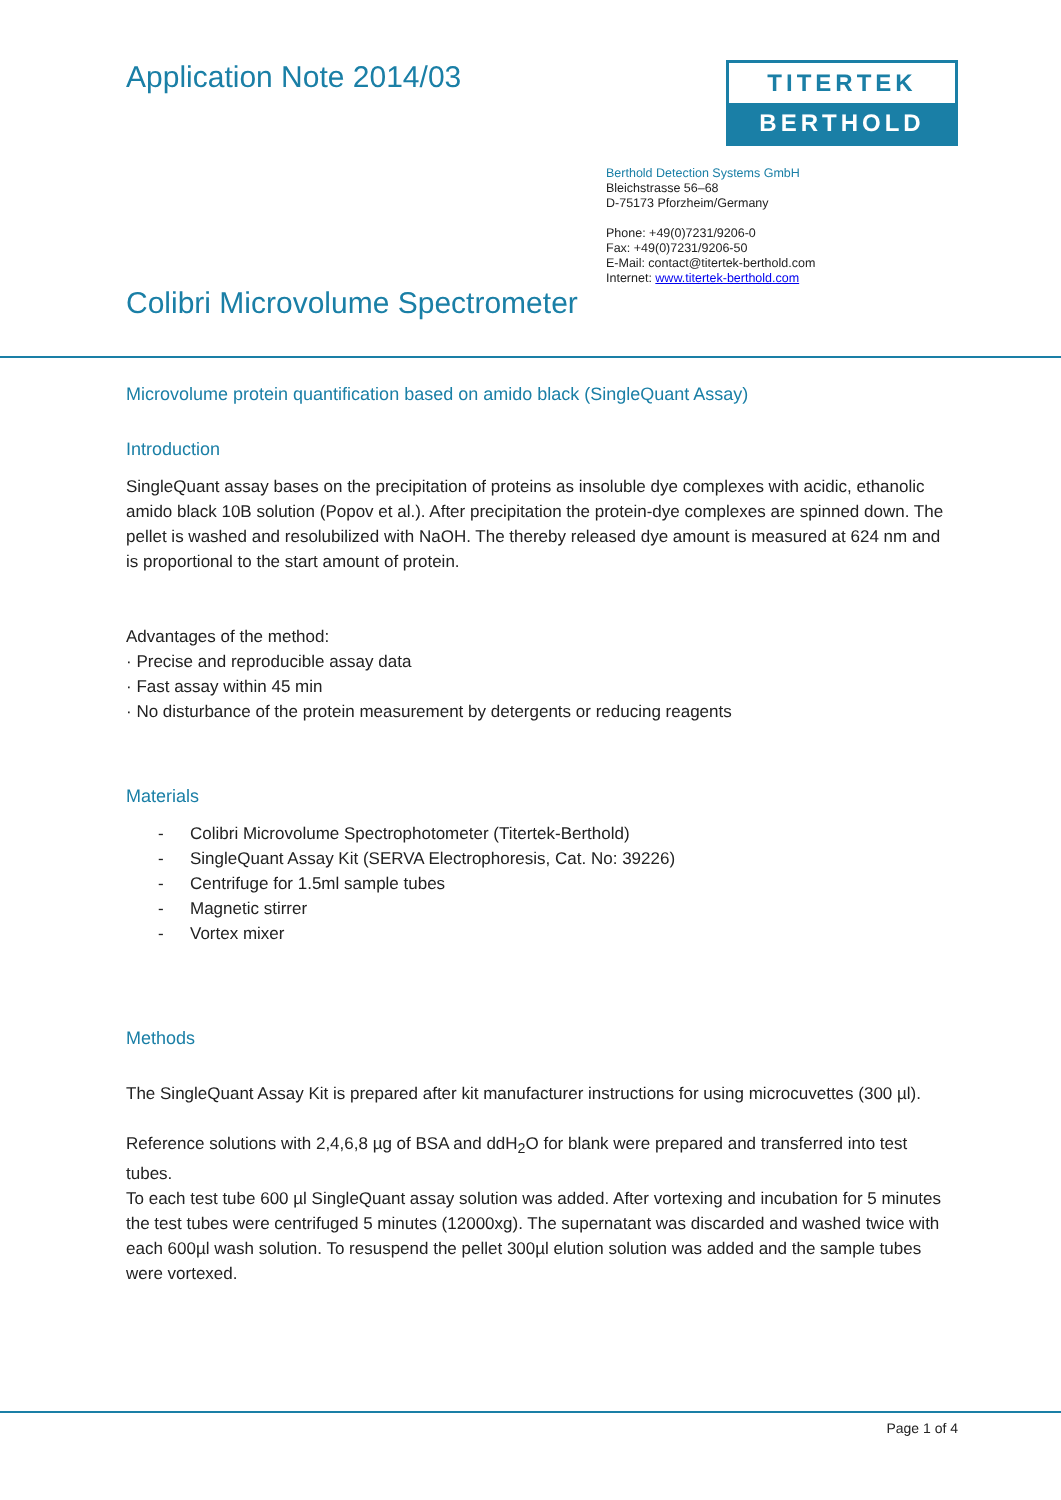Application Note 2014/03
TITERTEK
BERTHOLD
Berthold Detection Systems GmbH
Bleichstrasse 56–68
D-75173 Pforzheim/Germany
Phone: +49(0)7231/9206-0
Fax: +49(0)7231/9206-50
E-Mail: contact@titertek-berthold.com
Internet: www.titertek-berthold.com
Colibri Microvolume Spectrometer
Microvolume protein quantification based on amido black (SingleQuant Assay)
Introduction
SingleQuant assay bases on the precipitation of proteins as insoluble dye complexes with acidic, ethanolic amido black 10B solution (Popov et al.). After precipitation the protein-dye complexes are spinned down. The pellet is washed and resolubilized with NaOH. The thereby released dye amount is measured at 624 nm and is proportional to the start amount of protein.
Advantages of the method:
· Precise and reproducible assay data
· Fast assay within 45 min
· No disturbance of the protein measurement by detergents or reducing reagents
Materials
- Colibri Microvolume Spectrophotometer (Titertek-Berthold)
- SingleQuant Assay Kit (SERVA Electrophoresis, Cat. No: 39226)
- Centrifuge for 1.5ml sample tubes
- Magnetic stirrer
- Vortex mixer
Methods
The SingleQuant Assay Kit is prepared after kit manufacturer instructions for using microcuvettes (300 µl).
Reference solutions with 2,4,6,8 µg of BSA and ddH<sub>2</sub>O for blank were prepared and transferred into test tubes.
To each test tube 600 µl SingleQuant assay solution was added. After vortexing and incubation for 5 minutes the test tubes were centrifuged 5 minutes (12000xg). The supernatant was discarded and washed twice with each 600µl wash solution. To resuspend the pellet 300µl elution solution was added and the sample tubes were vortexed.
Page 1 of 4